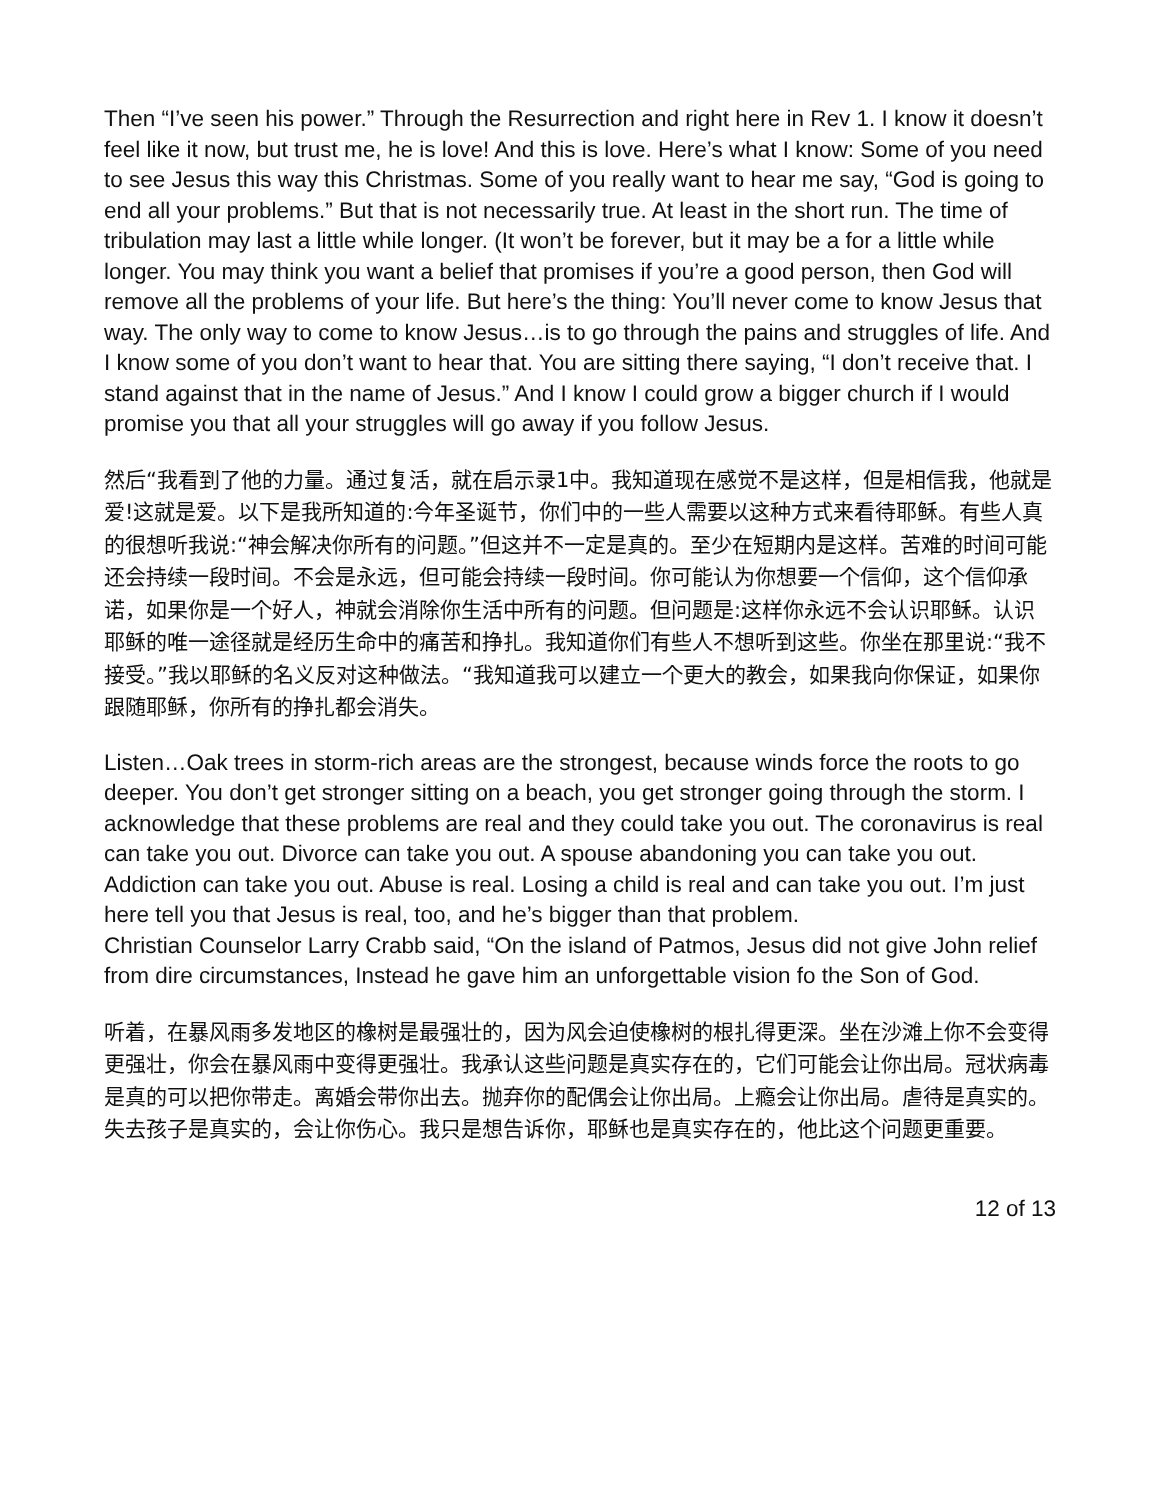Then “I’ve seen his power.” Through the Resurrection and right here in Rev 1. I know it doesn’t feel like it now, but trust me, he is love! And this is love. Here’s what I know: Some of you need to see Jesus this way this Christmas. Some of you really want to hear me say, “God is going to end all your problems.” But that is not necessarily true. At least in the short run. The time of tribulation may last a little while longer. (It won’t be forever, but it may be a for a little while longer. You may think you want a belief that promises if you’re a good person, then God will remove all the problems of your life. But here’s the thing: You’ll never come to know Jesus that way. The only way to come to know Jesus…is to go through the pains and struggles of life. And I know some of you don’t want to hear that. You are sitting there saying, “I don’t receive that. I stand against that in the name of Jesus.” And I know I could grow a bigger church if I would promise you that all your struggles will go away if you follow Jesus.
然后“我看到了他的力量。通过复活，就在启示录1中。我知道现在感觉不是这样，但是相信我，他就是爱!这就是爱。以下是我所知道的:今年圣诞节，你们中的一些人需要以这种方式来看待耶稣。有些人真的很想听我说:“神会解决你所有的问题。”但这并不一定是真的。至少在短期内是这样。苦难的时间可能还会持续一段时间。不会是永远，但可能会持续一段时间。你可能认为你想要一个信仰，这个信仰承诺，如果你是一个好人，神就会消除你生活中所有的问题。但问题是:这样你永远不会认识耶稣。认识耶稣的唯一途径就是经历生命中的痛苦和挣扎。我知道你们有些人不想听到这些。你坐在那里说:“我不接受。”我以耶稣的名义反对这种做法。“我知道我可以建立一个更大的教会，如果我向你保证，如果你跟随耶稣，你所有的挣扎都会消失。
Listen…Oak trees in storm-rich areas are the strongest, because winds force the roots to go deeper. You don’t get stronger sitting on a beach, you get stronger going through the storm. I acknowledge that these problems are real and they could take you out. The coronavirus is real can take you out. Divorce can take you out. A spouse abandoning you can take you out. Addiction can take you out. Abuse is real. Losing a child is real and can take you out. I’m just here tell you that Jesus is real, too, and he’s bigger than that problem.
Christian Counselor Larry Crabb said, “On the island of Patmos, Jesus did not give John relief from dire circumstances, Instead he gave him an unforgettable vision fo the Son of God.
听着，在暴风雨多发地区的橡树是最强壮的，因为风会迫使橡树的根扎得更深。坐在沙滩上你不会变得更强壮，你会在暴风雨中变得更强壮。我承认这些问题是真实存在的，它们可能会让你出局。冠状病毒是真的可以把你带走。离婚会带你出去。抛弃你的配偶会让你出局。上瘾会让你出局。虐待是真实的。失去孩子是真实的，会让你伤心。我只是想告诉你，耶稣也是真实存在的，他比这个问题更重要。
12 of 13